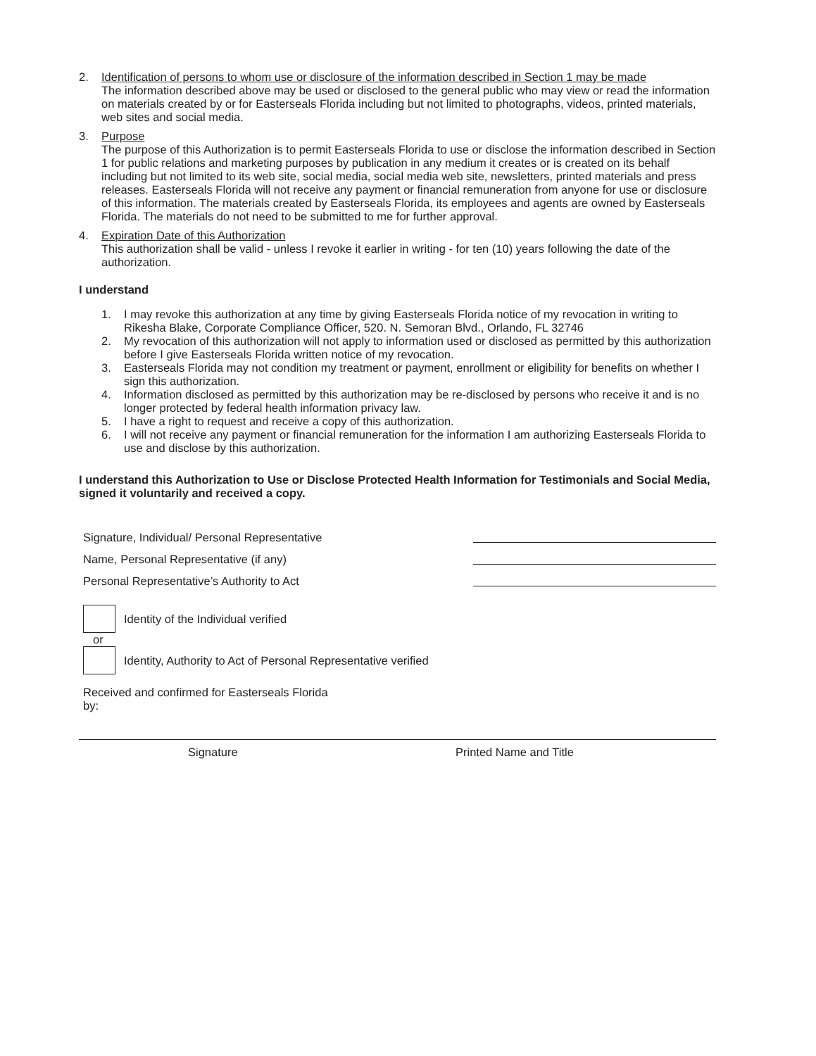2. Identification of persons to whom use or disclosure of the information described in Section 1 may be made
The information described above may be used or disclosed to the general public who may view or read the information on materials created by or for Easterseals Florida including but not limited to photographs, videos, printed materials, web sites and social media.
3. Purpose
The purpose of this Authorization is to permit Easterseals Florida to use or disclose the information described in Section 1 for public relations and marketing purposes by publication in any medium it creates or is created on its behalf including but not limited to its web site, social media, social media web site, newsletters, printed materials and press releases. Easterseals Florida will not receive any payment or financial remuneration from anyone for use or disclosure of this information. The materials created by Easterseals Florida, its employees and agents are owned by Easterseals Florida. The materials do not need to be submitted to me for further approval.
4. Expiration Date of this Authorization
This authorization shall be valid - unless I revoke it earlier in writing - for ten (10) years following the date of the authorization.
I understand
1. I may revoke this authorization at any time by giving Easterseals Florida notice of my revocation in writing to Rikesha Blake, Corporate Compliance Officer, 520. N. Semoran Blvd., Orlando, FL 32746
2. My revocation of this authorization will not apply to information used or disclosed as permitted by this authorization before I give Easterseals Florida written notice of my revocation.
3. Easterseals Florida may not condition my treatment or payment, enrollment or eligibility for benefits on whether I sign this authorization.
4. Information disclosed as permitted by this authorization may be re-disclosed by persons who receive it and is no longer protected by federal health information privacy law.
5. I have a right to request and receive a copy of this authorization.
6. I will not receive any payment or financial remuneration for the information I am authorizing Easterseals Florida to use and disclose by this authorization.
I understand this Authorization to Use or Disclose Protected Health Information for Testimonials and Social Media, signed it voluntarily and received a copy.
Signature, Individual/ Personal Representative
Name, Personal Representative (if any)
Personal Representative’s Authority to Act
Identity of the Individual verified
or
Identity, Authority to Act of Personal Representative verified
Received and confirmed for Easterseals Florida
by:
Signature Printed Name and Title